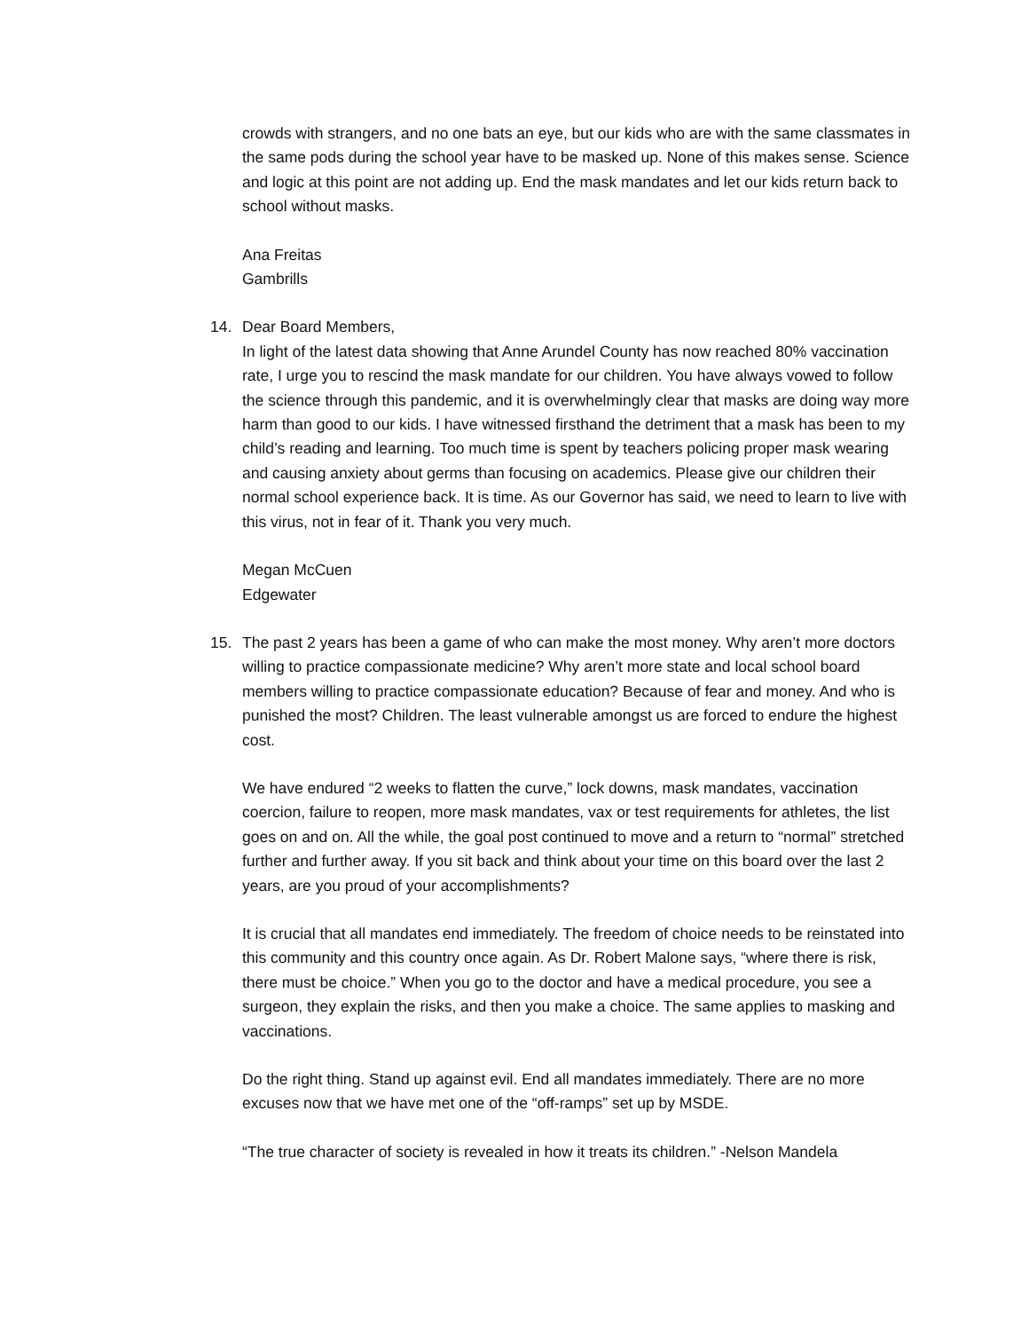crowds with strangers, and no one bats an eye, but our kids who are with the same classmates in the same pods during the school year have to be masked up. None of this makes sense. Science and logic at this point are not adding up. End the mask mandates and let our kids return back to school without masks.
Ana Freitas
Gambrills
14. Dear Board Members,
In light of the latest data showing that Anne Arundel County has now reached 80% vaccination rate, I urge you to rescind the mask mandate for our children. You have always vowed to follow the science through this pandemic, and it is overwhelmingly clear that masks are doing way more harm than good to our kids. I have witnessed firsthand the detriment that a mask has been to my child’s reading and learning. Too much time is spent by teachers policing proper mask wearing and causing anxiety about germs than focusing on academics. Please give our children their normal school experience back. It is time. As our Governor has said, we need to learn to live with this virus, not in fear of it. Thank you very much.
Megan McCuen
Edgewater
15. The past 2 years has been a game of who can make the most money. Why aren’t more doctors willing to practice compassionate medicine? Why aren’t more state and local school board members willing to practice compassionate education? Because of fear and money. And who is punished the most? Children. The least vulnerable amongst us are forced to endure the highest cost.
We have endured “2 weeks to flatten the curve,” lock downs, mask mandates, vaccination coercion, failure to reopen, more mask mandates, vax or test requirements for athletes, the list goes on and on. All the while, the goal post continued to move and a return to “normal” stretched further and further away. If you sit back and think about your time on this board over the last 2 years, are you proud of your accomplishments?
It is crucial that all mandates end immediately. The freedom of choice needs to be reinstated into this community and this country once again. As Dr. Robert Malone says, “where there is risk, there must be choice.” When you go to the doctor and have a medical procedure, you see a surgeon, they explain the risks, and then you make a choice. The same applies to masking and vaccinations.
Do the right thing. Stand up against evil. End all mandates immediately. There are no more excuses now that we have met one of the “off-ramps” set up by MSDE.
“The true character of society is revealed in how it treats its children.” -Nelson Mandela